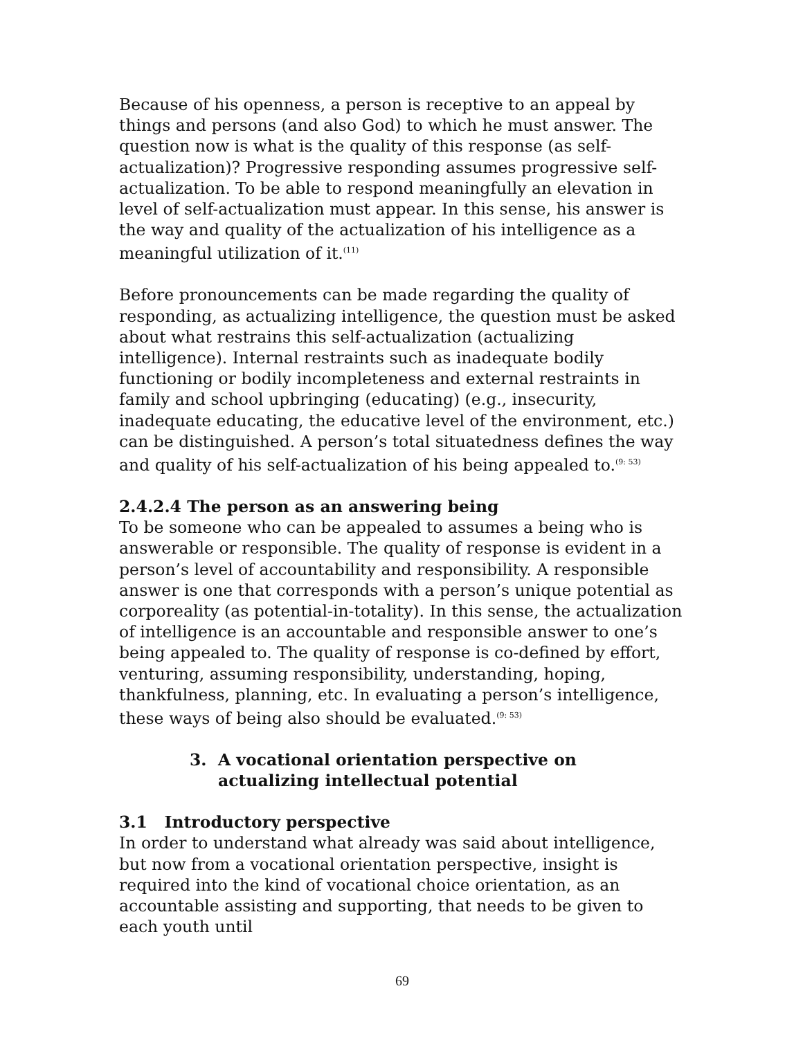Because of his openness, a person is receptive to an appeal by things and persons (and also God) to which he must answer. The question now is what is the quality of this response (as self-actualization)? Progressive responding assumes progressive self-actualization. To be able to respond meaningfully an elevation in level of self-actualization must appear. In this sense, his answer is the way and quality of the actualization of his intelligence as a meaningful utilization of it.<sup>(11)</sup>
Before pronouncements can be made regarding the quality of responding, as actualizing intelligence, the question must be asked about what restrains this self-actualization (actualizing intelligence). Internal restraints such as inadequate bodily functioning or bodily incompleteness and external restraints in family and school upbringing (educating) (e.g., insecurity, inadequate educating, the educative level of the environment, etc.) can be distinguished. A person’s total situatedness defines the way and quality of his self-actualization of his being appealed to.<sup>(9: 53)</sup>
2.4.2.4 The person as an answering being
To be someone who can be appealed to assumes a being who is answerable or responsible. The quality of response is evident in a person’s level of accountability and responsibility. A responsible answer is one that corresponds with a person’s unique potential as corporeality (as potential-in-totality). In this sense, the actualization of intelligence is an accountable and responsible answer to one’s being appealed to. The quality of response is co-defined by effort, venturing, assuming responsibility, understanding, hoping, thankfulness, planning, etc. In evaluating a person’s intelligence, these ways of being also should be evaluated.<sup>(9: 53)</sup>
3. A vocational orientation perspective on
actualizing intellectual potential
3.1 Introductory perspective
In order to understand what already was said about intelligence, but now from a vocational orientation perspective, insight is required into the kind of vocational choice orientation, as an accountable assisting and supporting, that needs to be given to each youth until
69